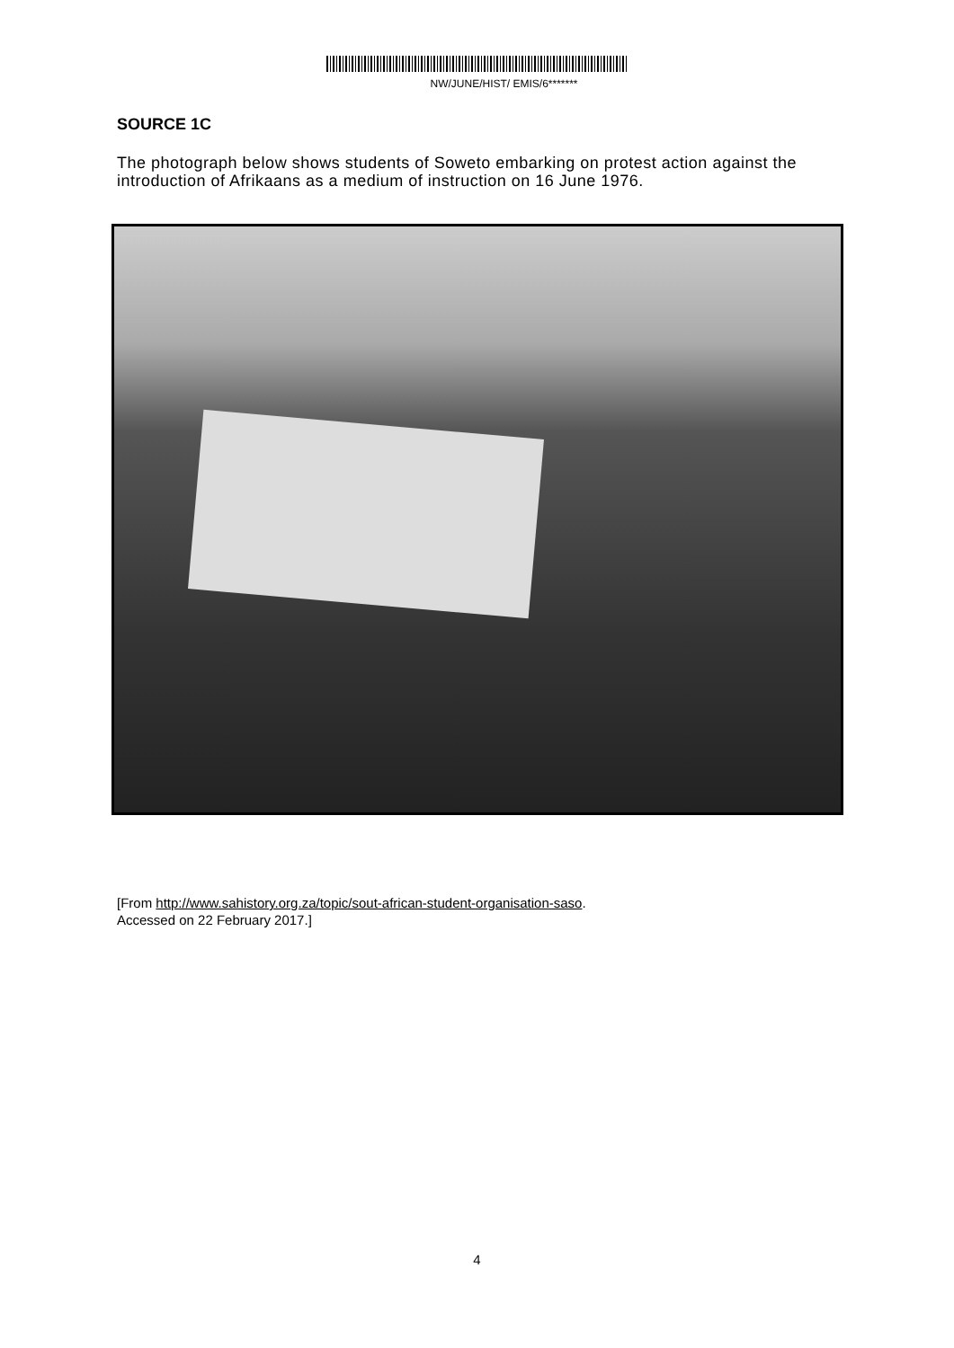NW/JUNE/HIST/ EMIS/6*******
SOURCE 1C
The photograph below shows students of Soweto embarking on protest action against the introduction of Afrikaans as a medium of instruction on 16 June 1976.
[From http://www.sahistory.org.za/topic/sout-african-student-organisation-saso.
Accessed on 22 February 2017.]
4